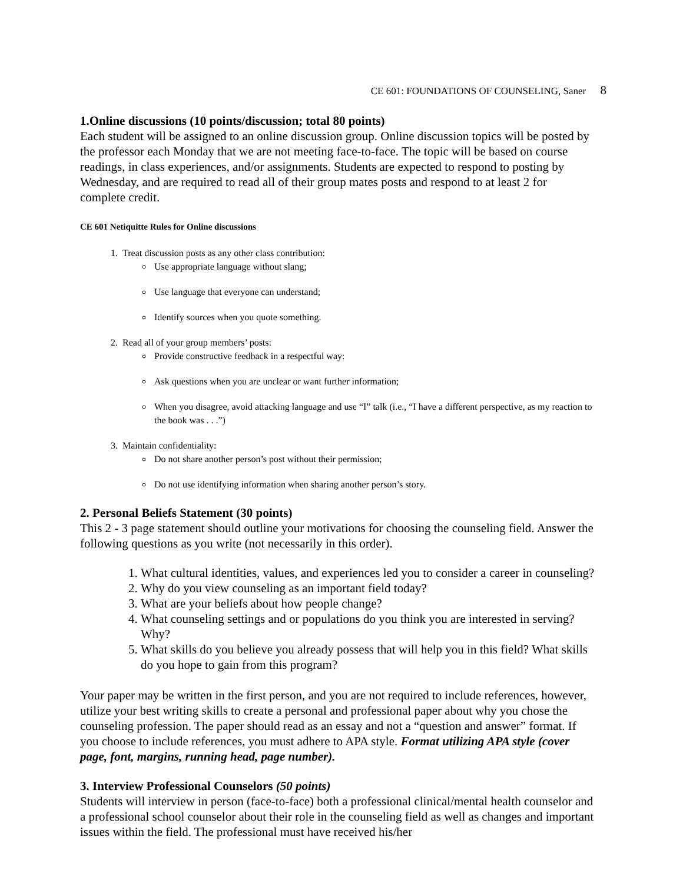CE 601: FOUNDATIONS OF COUNSELING, Saner 8
1.Online discussions (10 points/discussion; total 80 points)
Each student will be assigned to an online discussion group. Online discussion topics will be posted by the professor each Monday that we are not meeting face-to-face. The topic will be based on course readings, in class experiences, and/or assignments. Students are expected to respond to posting by Wednesday, and are required to read all of their group mates posts and respond to at least 2 for complete credit.
CE 601 Netiquitte Rules for Online discussions
1. Treat discussion posts as any other class contribution:
Use appropriate language without slang;
Use language that everyone can understand;
Identify sources when you quote something.
2. Read all of your group members’ posts:
Provide constructive feedback in a respectful way:
Ask questions when you are unclear or want further information;
When you disagree, avoid attacking language and use “I” talk (i.e., “I have a different perspective, as my reaction to the book was . . .”)
3. Maintain confidentiality:
Do not share another person’s post without their permission;
Do not use identifying information when sharing another person’s story.
2. Personal Beliefs Statement (30 points)
This 2 - 3 page statement should outline your motivations for choosing the counseling field. Answer the following questions as you write (not necessarily in this order).
1. What cultural identities, values, and experiences led you to consider a career in counseling?
2. Why do you view counseling as an important field today?
3. What are your beliefs about how people change?
4. What counseling settings and or populations do you think you are interested in serving? Why?
5. What skills do you believe you already possess that will help you in this field? What skills do you hope to gain from this program?
Your paper may be written in the first person, and you are not required to include references, however, utilize your best writing skills to create a personal and professional paper about why you chose the counseling profession. The paper should read as an essay and not a “question and answer” format. If you choose to include references, you must adhere to APA style. Format utilizing APA style (cover page, font, margins, running head, page number).
3. Interview Professional Counselors (50 points)
Students will interview in person (face-to-face) both a professional clinical/mental health counselor and a professional school counselor about their role in the counseling field as well as changes and important issues within the field. The professional must have received his/her